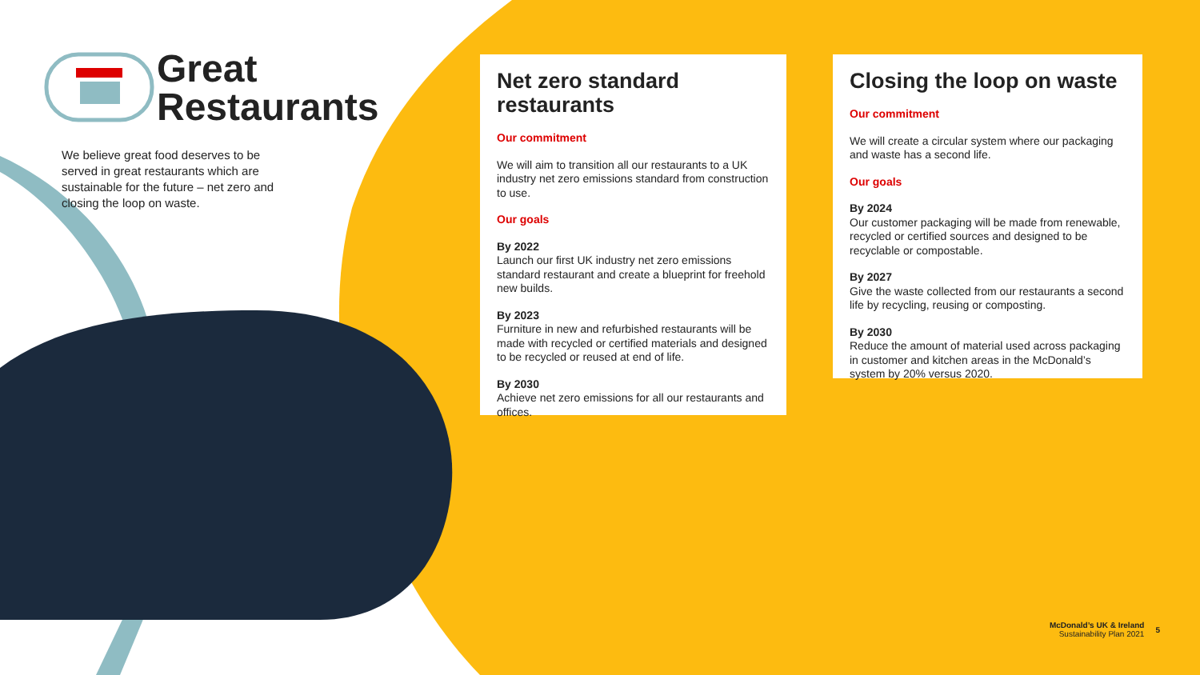Great
Restaurants
We believe great food deserves to be served in great restaurants which are sustainable for the future – net zero and closing the loop on waste.
Net zero standard restaurants
Our commitment
We will aim to transition all our restaurants to a UK industry net zero emissions standard from construction to use.
Our goals
By 2022
Launch our first UK industry net zero emissions standard restaurant and create a blueprint for freehold new builds.
By 2023
Furniture in new and refurbished restaurants will be made with recycled or certified materials and designed to be recycled or reused at end of life.
By 2030
Achieve net zero emissions for all our restaurants and offices.
Closing the loop on waste
Our commitment
We will create a circular system where our packaging and waste has a second life.
Our goals
By 2024
Our customer packaging will be made from renewable, recycled or certified sources and designed to be recyclable or compostable.
By 2027
Give the waste collected from our restaurants a second life by recycling, reusing or composting.
By 2030
Reduce the amount of material used across packaging in customer and kitchen areas in the McDonald’s system by 20% versus 2020.
McDonald’s UK & Ireland
Sustainability Plan 2021
5